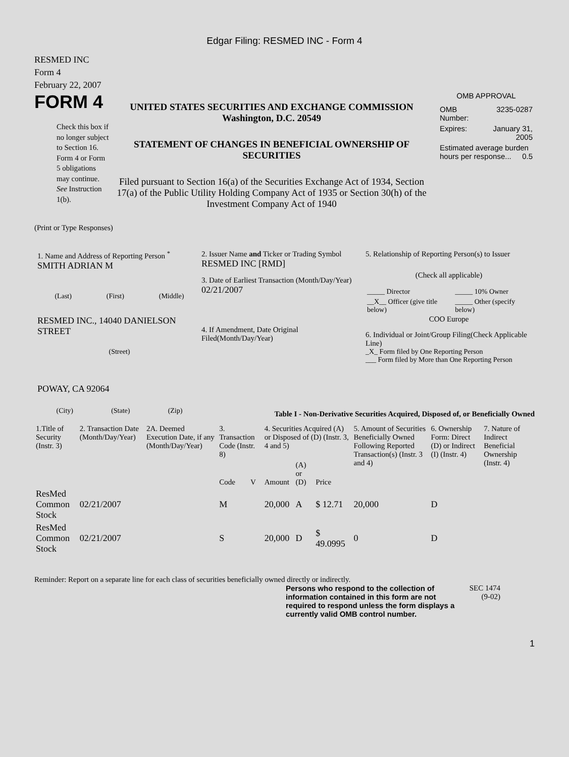Edgar Filing: RESMED INC - Form 4
RESMED INC
Form 4
February 22, 2007
FORM 4
Check this box if no longer subject to Section 16. Form 4 or Form 5 obligations may continue. See Instruction 1(b).
UNITED STATES SECURITIES AND EXCHANGE COMMISSION
Washington, D.C. 20549
STATEMENT OF CHANGES IN BENEFICIAL OWNERSHIP OF SECURITIES
Filed pursuant to Section 16(a) of the Securities Exchange Act of 1934, Section 17(a) of the Public Utility Holding Company Act of 1935 or Section 30(h) of the Investment Company Act of 1940
OMB APPROVAL
| OMB Number: | 3235-0287 |
| Expires: | January 31, 2005 |
| Estimated average burden hours per response... 0.5 | |
(Print or Type Responses)
1. Name and Address of Reporting Person <sup>*</sup>
SMITH ADRIAN M
(Last) (First) (Middle)
RESMED INC., 14040 DANIELSON STREET
(Street)
POWAY, CA 92064
(City) (State) (Zip)
2. Issuer Name and Ticker or Trading Symbol
RESMED INC [RMD]
3. Date of Earliest Transaction (Month/Day/Year)
02/21/2007
4. If Amendment, Date Original Filed(Month/Day/Year)
5. Relationship of Reporting Person(s) to Issuer
(Check all applicable)
| _____ Director | _____ 10% Owner |
| __X__ Officer (give title below) | _____ Other (specify below) |
COO Europe
6. Individual or Joint/Group Filing(Check Applicable Line)
_X_ Form filed by One Reporting Person
___ Form filed by More than One Reporting Person
Table I - Non-Derivative Securities Acquired, Disposed of, or Beneficially Owned
| 1.Title of Security (Instr. 3) | 2. Transaction Date (Month/Day/Year) | 2A. Deemed Execution Date, if any (Month/Day/Year) | 3. Transaction Code (Instr. 8) | | 4. Securities Acquired (A) or Disposed of (D) (Instr. 3, 4 and 5) | | | 5. Amount of Securities Beneficially Owned Following Reported Transaction(s) (Instr. 3 and 4) | 6. Ownership Form: Direct (D) or Indirect (I) (Instr. 4) | 7. Nature of Indirect Beneficial Ownership (Instr. 4) |
| --- | --- | --- | --- | --- | --- | --- | --- | --- | --- | --- |
| | | | Code | V | Amount | (A) or (D) | Price | | | |
| ResMed Common Stock | 02/21/2007 | | M | | 20,000 | A | $ 12.71 | 20,000 | D | |
| ResMed Common Stock | 02/21/2007 | | S | | 20,000 | D | $ 49.0995 | 0 | D | |
Reminder: Report on a separate line for each class of securities beneficially owned directly or indirectly.
Persons who respond to the collection of information contained in this form are not required to respond unless the form displays a currently valid OMB control number.
SEC 1474 (9-02)
1